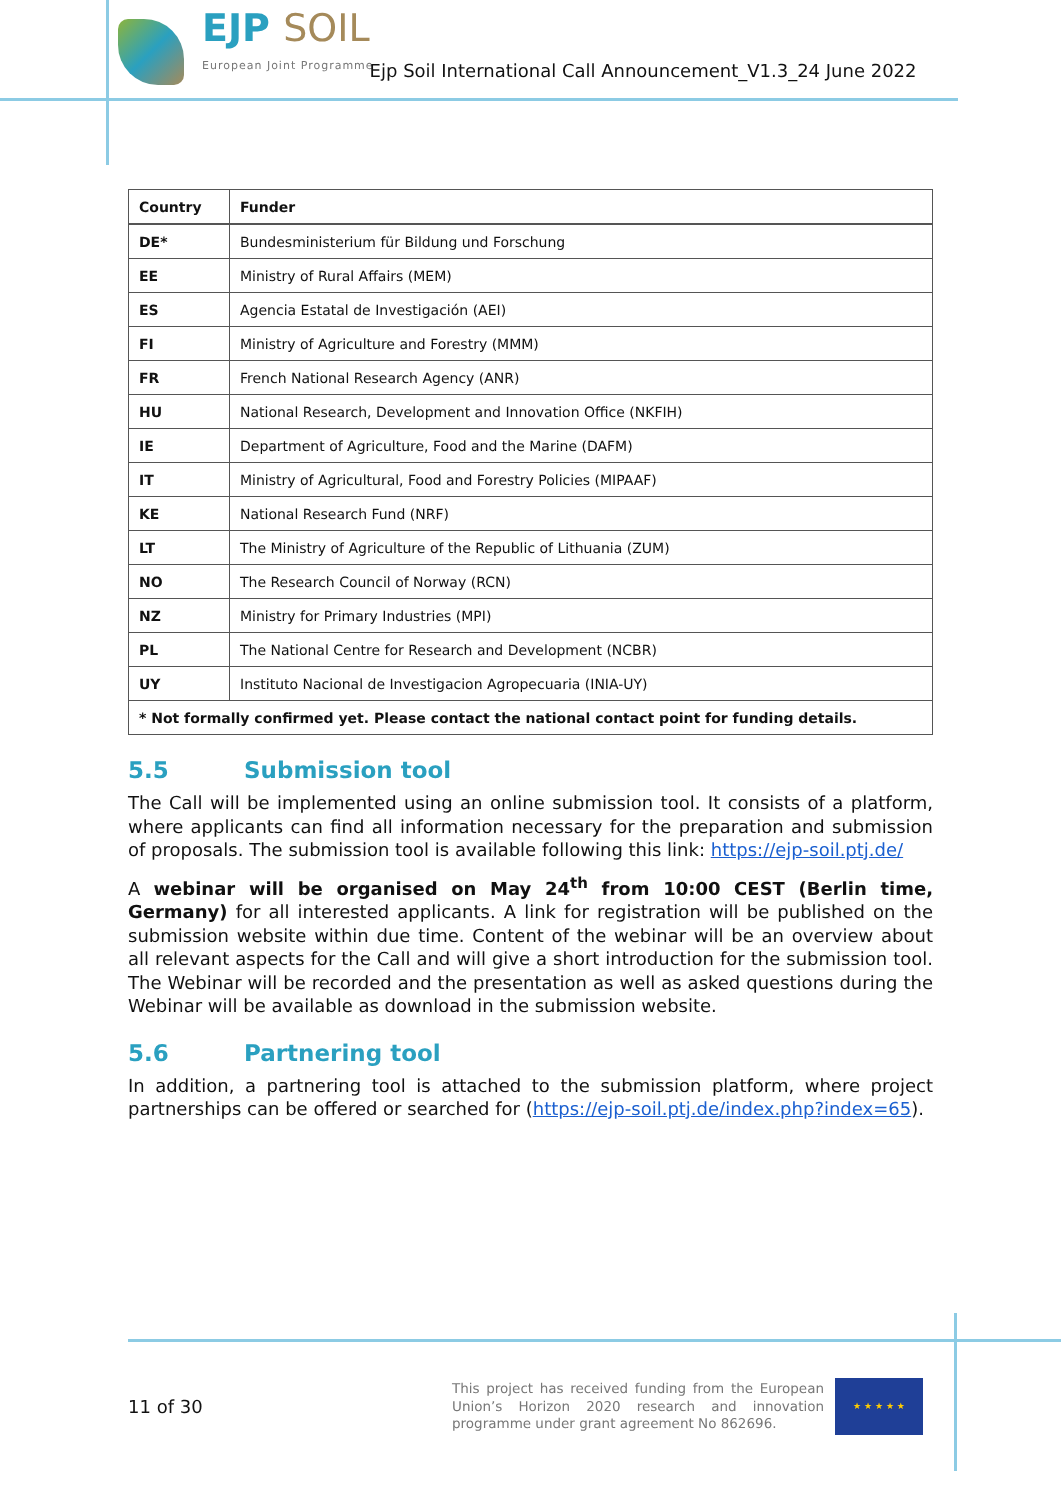EJP SOIL
European Joint Programme
Ejp Soil International Call Announcement_V1.3_24 June 2022
| Country | Funder |
| --- | --- |
| DE* | Bundesministerium für Bildung und Forschung |
| EE | Ministry of Rural Affairs (MEM) |
| ES | Agencia Estatal de Investigación (AEI) |
| FI | Ministry of Agriculture and Forestry (MMM) |
| FR | French National Research Agency (ANR) |
| HU | National Research, Development and Innovation Office (NKFIH) |
| IE | Department of Agriculture, Food and the Marine (DAFM) |
| IT | Ministry of Agricultural, Food and Forestry Policies (MIPAAF) |
| KE | National Research Fund (NRF) |
| LT | The Ministry of Agriculture of the Republic of Lithuania (ZUM) |
| NO | The Research Council of Norway (RCN) |
| NZ | Ministry for Primary Industries (MPI) |
| PL | The National Centre for Research and Development (NCBR) |
| UY | Instituto Nacional de Investigacion Agropecuaria (INIA-UY) |
| * Not formally confirmed yet. Please contact the national contact point for funding details. | |
5.5 Submission tool
The Call will be implemented using an online submission tool. It consists of a platform, where applicants can find all information necessary for the preparation and submission of proposals. The submission tool is available following this link: https://ejp-soil.ptj.de/
A webinar will be organised on May 24<sup>th</sup> from 10:00 CEST (Berlin time, Germany) for all interested applicants. A link for registration will be published on the submission website within due time. Content of the webinar will be an overview about all relevant aspects for the Call and will give a short introduction for the submission tool. The Webinar will be recorded and the presentation as well as asked questions during the Webinar will be available as download in the submission website.
5.6 Partnering tool
In addition, a partnering tool is attached to the submission platform, where project partnerships can be offered or searched for (https://ejp-soil.ptj.de/index.php?index=65).
11 of 30
This project has received funding from the European Union’s Horizon 2020 research and innovation programme under grant agreement No 862696.
★ ★ ★ ★ ★